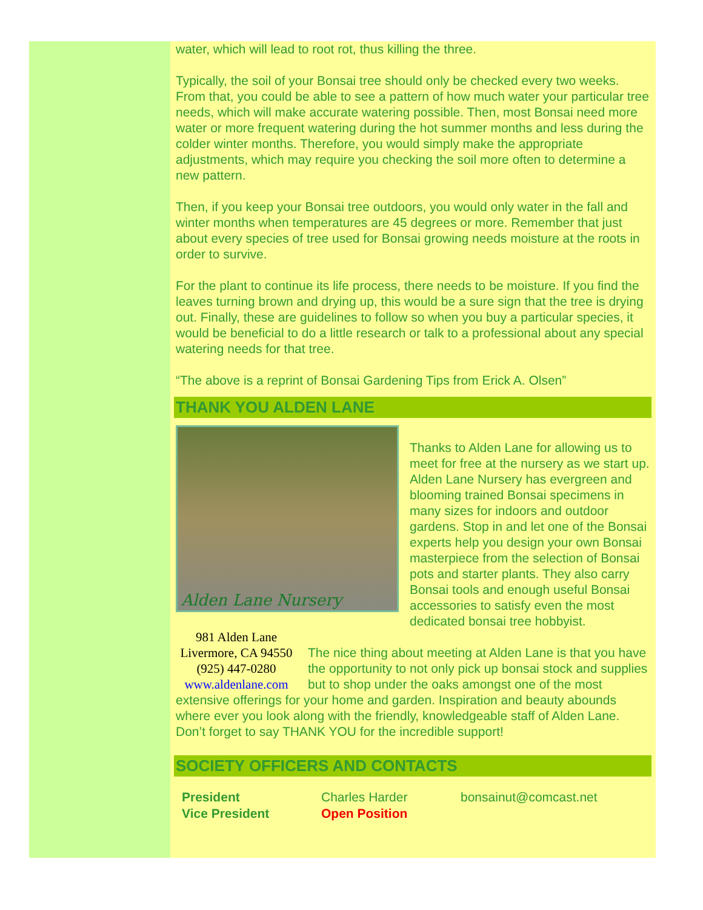water, which will lead to root rot, thus killing the three.
Typically, the soil of your Bonsai tree should only be checked every two weeks. From that, you could be able to see a pattern of how much water your particular tree needs, which will make accurate watering possible. Then, most Bonsai need more water or more frequent watering during the hot summer months and less during the colder winter months. Therefore, you would simply make the appropriate adjustments, which may require you checking the soil more often to determine a new pattern.
Then, if you keep your Bonsai tree outdoors, you would only water in the fall and winter months when temperatures are 45 degrees or more. Remember that just about every species of tree used for Bonsai growing needs moisture at the roots in order to survive.
For the plant to continue its life process, there needs to be moisture. If you find the leaves turning brown and drying up, this would be a sure sign that the tree is drying out. Finally, these are guidelines to follow so when you buy a particular species, it would be beneficial to do a little research or talk to a professional about any special watering needs for that tree.
“The above is a reprint of Bonsai Gardening Tips from Erick A. Olsen”
THANK YOU ALDEN LANE
Alden Lane Nursery
Thanks to Alden Lane for allowing us to meet for free at the nursery as we start up. Alden Lane Nursery has evergreen and blooming trained Bonsai specimens in many sizes for indoors and outdoor gardens. Stop in and let one of the Bonsai experts help you design your own Bonsai masterpiece from the selection of Bonsai pots and starter plants. They also carry Bonsai tools and enough useful Bonsai accessories to satisfy even the most dedicated bonsai tree hobbyist.
981 Alden Lane
Livermore, CA 94550
(925) 447-0280
www.aldenlane.com
The nice thing about meeting at Alden Lane is that you have the opportunity to not only pick up bonsai stock and supplies but to shop under the oaks amongst one of the most extensive offerings for your home and garden. Inspiration and beauty abounds where ever you look along with the friendly, knowledgeable staff of Alden Lane. Don’t forget to say THANK YOU for the incredible support!
SOCIETY OFFICERS AND CONTACTS
| President | Charles Harder | bonsainut@comcast.net |
| Vice President | Open Position | |